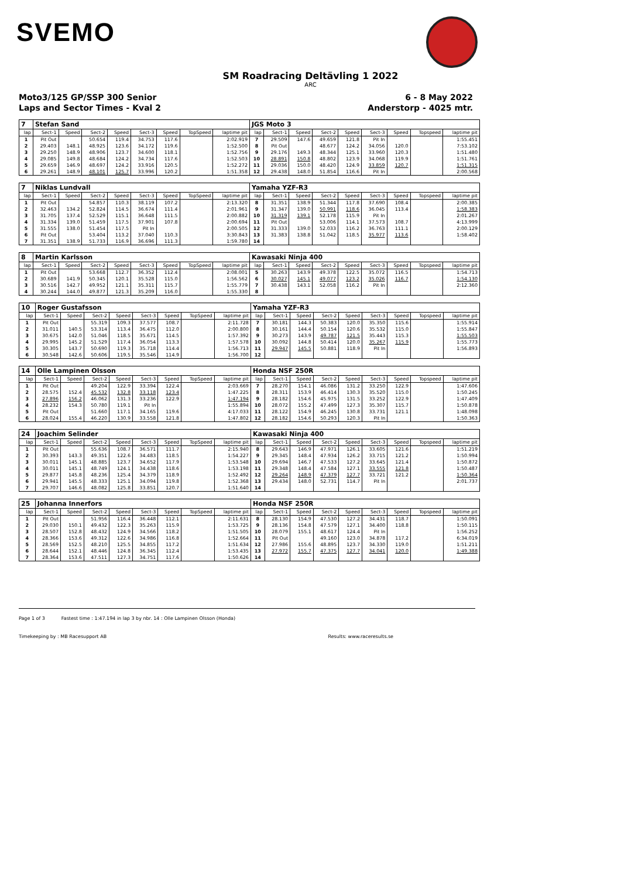SVEMO
SM Roadracing Deltävling 1 2022
ARC
Moto3/125 GP/SSP 300 Senior 6 - 8 May 2022
Laps and Sector Times - Kval 2 Anderstorp - 4025 mtr.
| 7 | Stefan Sand | | | | | | | | JGS Moto 3 | | | | | | | | |
| lap | Sect-1 | Speed | Sect-2 | Speed | Sect-3 | Speed | TopSpeed | laptime pit | lap | Sect-1 | Speed | Sect-2 | Speed | Sect-3 | Speed | Topspeed | laptime pit |
| 1 | Pit Out | | 50.654 | 119.4 | 34.753 | 117.6 | | 2:02.919 | 7 | 29.509 | 147.6 | 49.659 | 121.8 | Pit In | | | 1:55.451 |
| 2 | 29.403 | 148.1 | 48.925 | 123.6 | 34.172 | 119.6 | | 1:52.500 | 8 | Pit Out | | 48.677 | 124.2 | 34.056 | 120.0 | | 7:53.102 |
| 3 | 29.250 | 148.9 | 48.906 | 123.7 | 34.600 | 118.1 | | 1:52.756 | 9 | 29.176 | 149.3 | 48.344 | 125.1 | 33.960 | 120.3 | | 1:51.480 |
| 4 | 29.085 | 149.8 | 48.684 | 124.2 | 34.734 | 117.6 | | 1:52.503 | 10 | 28.891 | 150.8 | 48.802 | 123.9 | 34.068 | 119.9 | | 1:51.761 |
| 5 | 29.659 | 146.9 | 48.697 | 124.2 | 33.916 | 120.5 | | 1:52.272 | 11 | 29.036 | 150.0 | 48.420 | 124.9 | 33.859 | 120.7 | | 1:51.315 |
| 6 | 29.261 | 148.9 | 48.101 | 125.7 | 33.996 | 120.2 | | 1:51.358 | 12 | 29.438 | 148.0 | 51.854 | 116.6 | Pit In | | | 2:00.568 |
| 7 | Niklas Lundvall | | | | | | | | Yamaha YZF-R3 | | | | | | | | |
| lap | Sect-1 | Speed | Sect-2 | Speed | Sect-3 | Speed | TopSpeed | laptime pit | lap | Sect-1 | Speed | Sect-2 | Speed | Sect-3 | Speed | Topspeed | laptime pit |
| 1 | Pit Out | | 54.857 | 110.3 | 38.119 | 107.2 | | 2:13.320 | 8 | 31.351 | 138.9 | 51.344 | 117.8 | 37.690 | 108.4 | | 2:00.385 |
| 2 | 32.463 | 134.2 | 52.824 | 114.5 | 36.674 | 111.4 | | 2:01.961 | 9 | 31.347 | 139.0 | 50.991 | 118.6 | 36.045 | 113.4 | | 1:58.383 |
| 3 | 31.705 | 137.4 | 52.529 | 115.1 | 36.648 | 111.5 | | 2:00.882 | 10 | 31.319 | 139.1 | 52.178 | 115.9 | Pit In | | | 2:01.267 |
| 4 | 31.334 | 139.0 | 51.459 | 117.5 | 37.901 | 107.8 | | 2:00.694 | 11 | Pit Out | | 53.006 | 114.1 | 37.573 | 108.7 | | 4:13.999 |
| 5 | 31.555 | 138.0 | 51.454 | 117.5 | Pit In | | | 2:00.505 | 12 | 31.333 | 139.0 | 52.033 | 116.2 | 36.763 | 111.1 | | 2:00.129 |
| 6 | Pit Out | | 53.404 | 113.2 | 37.040 | 110.3 | | 3:30.843 | 13 | 31.383 | 138.8 | 51.042 | 118.5 | 35.977 | 113.6 | | 1:58.402 |
| 7 | 31.351 | 138.9 | 51.733 | 116.9 | 36.696 | 111.3 | | 1:59.780 | 14 | | | | | | | | |
| 8 | Martin Karlsson | | | | | | | | Kawasaki Ninja 400 | | | | | | | | |
| lap | Sect-1 | Speed | Sect-2 | Speed | Sect-3 | Speed | TopSpeed | laptime pit | lap | Sect-1 | Speed | Sect-2 | Speed | Sect-3 | Speed | Topspeed | laptime pit |
| 1 | Pit Out | | 53.668 | 112.7 | 36.352 | 112.4 | | 2:08.001 | 5 | 30.263 | 143.9 | 49.378 | 122.5 | 35.072 | 116.5 | | 1:54.713 |
| 2 | 30.689 | 141.9 | 50.345 | 120.1 | 35.528 | 115.0 | | 1:56.562 | 6 | 30.027 | 145.1 | 49.077 | 123.2 | 35.026 | 116.7 | | 1:54.130 |
| 3 | 30.516 | 142.7 | 49.952 | 121.1 | 35.311 | 115.7 | | 1:55.779 | 7 | 30.438 | 143.1 | 52.058 | 116.2 | Pit In | | | 2:12.360 |
| 4 | 30.244 | 144.0 | 49.877 | 121.3 | 35.209 | 116.0 | | 1:55.330 | 8 | | | | | | | | |
| 10 | Roger Gustafsson | | | | | | | | Yamaha YZF-R3 | | | | | | | | |
| lap | Sect-1 | Speed | Sect-2 | Speed | Sect-3 | Speed | TopSpeed | laptime pit | lap | Sect-1 | Speed | Sect-2 | Speed | Sect-3 | Speed | Topspeed | laptime pit |
| 1 | Pit Out | | 55.319 | 109.3 | 37.577 | 108.7 | | 2:11.728 | 7 | 30.181 | 144.3 | 50.383 | 120.0 | 35.350 | 115.6 | | 1:55.914 |
| 2 | 31.011 | 140.5 | 53.314 | 113.4 | 36.475 | 112.0 | | 2:00.800 | 8 | 30.161 | 144.4 | 50.154 | 120.6 | 35.532 | 115.0 | | 1:55.847 |
| 3 | 30.675 | 142.0 | 51.046 | 118.5 | 35.671 | 114.5 | | 1:57.392 | 9 | 30.273 | 143.9 | 49.787 | 121.5 | 35.443 | 115.3 | | 1:55.503 |
| 4 | 29.995 | 145.2 | 51.529 | 117.4 | 36.054 | 113.3 | | 1:57.578 | 10 | 30.092 | 144.8 | 50.414 | 120.0 | 35.267 | 115.9 | | 1:55.773 |
| 5 | 30.305 | 143.7 | 50.690 | 119.3 | 35.718 | 114.4 | | 1:56.713 | 11 | 29.947 | 145.5 | 50.881 | 118.9 | Pit In | | | 1:56.893 |
| 6 | 30.548 | 142.6 | 50.606 | 119.5 | 35.546 | 114.9 | | 1:56.700 | 12 | | | | | | | | |
| 14 | Olle Lampinen Olsson | | | | | | | | Honda NSF 250R | | | | | | | | |
| lap | Sect-1 | Speed | Sect-2 | Speed | Sect-3 | Speed | TopSpeed | laptime pit | lap | Sect-1 | Speed | Sect-2 | Speed | Sect-3 | Speed | Topspeed | laptime pit |
| 1 | Pit Out | | 49.204 | 122.9 | 33.394 | 122.4 | | 2:03.669 | 7 | 28.270 | 154.1 | 46.086 | 131.2 | 33.250 | 122.9 | | 1:47.606 |
| 2 | 28.575 | 152.4 | 45.532 | 132.8 | 33.118 | 123.4 | | 1:47.225 | 8 | 28.311 | 153.9 | 46.414 | 130.3 | 35.520 | 115.0 | | 1:50.245 |
| 3 | 27.896 | 156.2 | 46.062 | 131.3 | 33.236 | 122.9 | | 1:47.194 | 9 | 28.182 | 154.6 | 45.975 | 131.5 | 33.252 | 122.9 | | 1:47.409 |
| 4 | 28.232 | 154.3 | 50.780 | 119.1 | Pit In | | | 1:55.894 | 10 | 28.072 | 155.2 | 47.499 | 127.3 | 35.307 | 115.7 | | 1:50.878 |
| 5 | Pit Out | | 51.660 | 117.1 | 34.165 | 119.6 | | 4:17.033 | 11 | 28.122 | 154.9 | 46.245 | 130.8 | 33.731 | 121.1 | | 1:48.098 |
| 6 | 28.024 | 155.4 | 46.220 | 130.9 | 33.558 | 121.8 | | 1:47.802 | 12 | 28.182 | 154.6 | 50.293 | 120.3 | Pit In | | | 1:50.363 |
| 24 | Joachim Selinder | | | | | | | | Kawasaki Ninja 400 | | | | | | | | |
| lap | Sect-1 | Speed | Sect-2 | Speed | Sect-3 | Speed | TopSpeed | laptime pit | lap | Sect-1 | Speed | Sect-2 | Speed | Sect-3 | Speed | Topspeed | laptime pit |
| 1 | Pit Out | | 55.636 | 108.7 | 36.571 | 111.7 | | 2:15.940 | 8 | 29.643 | 146.9 | 47.971 | 126.1 | 33.605 | 121.6 | | 1:51.219 |
| 2 | 30.393 | 143.3 | 49.351 | 122.6 | 34.483 | 118.5 | | 1:54.227 | 9 | 29.345 | 148.4 | 47.934 | 126.2 | 33.715 | 121.2 | | 1:50.994 |
| 3 | 30.011 | 145.1 | 48.885 | 123.7 | 34.652 | 117.9 | | 1:53.548 | 10 | 29.694 | 146.7 | 47.533 | 127.2 | 33.645 | 121.4 | | 1:50.872 |
| 4 | 30.011 | 145.1 | 48.749 | 124.1 | 34.438 | 118.6 | | 1:53.198 | 11 | 29.348 | 148.4 | 47.584 | 127.1 | 33.555 | 121.8 | | 1:50.487 |
| 5 | 29.877 | 145.8 | 48.236 | 125.4 | 34.379 | 118.9 | | 1:52.492 | 12 | 29.264 | 148.9 | 47.379 | 127.7 | 33.721 | 121.2 | | 1:50.364 |
| 6 | 29.941 | 145.5 | 48.333 | 125.1 | 34.094 | 119.8 | | 1:52.368 | 13 | 29.434 | 148.0 | 52.731 | 114.7 | Pit In | | | 2:01.737 |
| 7 | 29.707 | 146.6 | 48.082 | 125.8 | 33.851 | 120.7 | | 1:51.640 | 14 | | | | | | | | |
| 25 | Johanna Innerfors | | | | | | | | Honda NSF 250R | | | | | | | | |
| lap | Sect-1 | Speed | Sect-2 | Speed | Sect-3 | Speed | TopSpeed | laptime pit | lap | Sect-1 | Speed | Sect-2 | Speed | Sect-3 | Speed | Topspeed | laptime pit |
| 1 | Pit Out | | 51.956 | 116.4 | 36.448 | 112.1 | | 2:11.631 | 8 | 28.130 | 154.9 | 47.530 | 127.2 | 34.431 | 118.7 | | 1:50.091 |
| 2 | 29.030 | 150.1 | 49.432 | 122.3 | 35.263 | 115.9 | | 1:53.725 | 9 | 28.136 | 154.8 | 47.579 | 127.1 | 34.400 | 118.8 | | 1:50.115 |
| 3 | 28.507 | 152.8 | 48.432 | 124.9 | 34.566 | 118.2 | | 1:51.505 | 10 | 28.079 | 155.1 | 48.617 | 124.4 | Pit In | | | 1:56.252 |
| 4 | 28.366 | 153.6 | 49.312 | 122.6 | 34.986 | 116.8 | | 1:52.664 | 11 | Pit Out | | 49.160 | 123.0 | 34.878 | 117.2 | | 6:34.019 |
| 5 | 28.569 | 152.5 | 48.210 | 125.5 | 34.855 | 117.2 | | 1:51.634 | 12 | 27.986 | 155.6 | 48.895 | 123.7 | 34.330 | 119.0 | | 1:51.211 |
| 6 | 28.644 | 152.1 | 48.446 | 124.8 | 36.345 | 112.4 | | 1:53.435 | 13 | 27.972 | 155.7 | 47.375 | 127.7 | 34.041 | 120.0 | | 1:49.388 |
| 7 | 28.364 | 153.6 | 47.511 | 127.3 | 34.751 | 117.6 | | 1:50.626 | 14 | | | | | | | | |
Page 1 of 3 Fastest time : 1:47.194 in lap 3 by nbr. 14 : Olle Lampinen Olsson (Honda)
Timekeeping by : MB Racesupport AB Results: www.raceresults.se